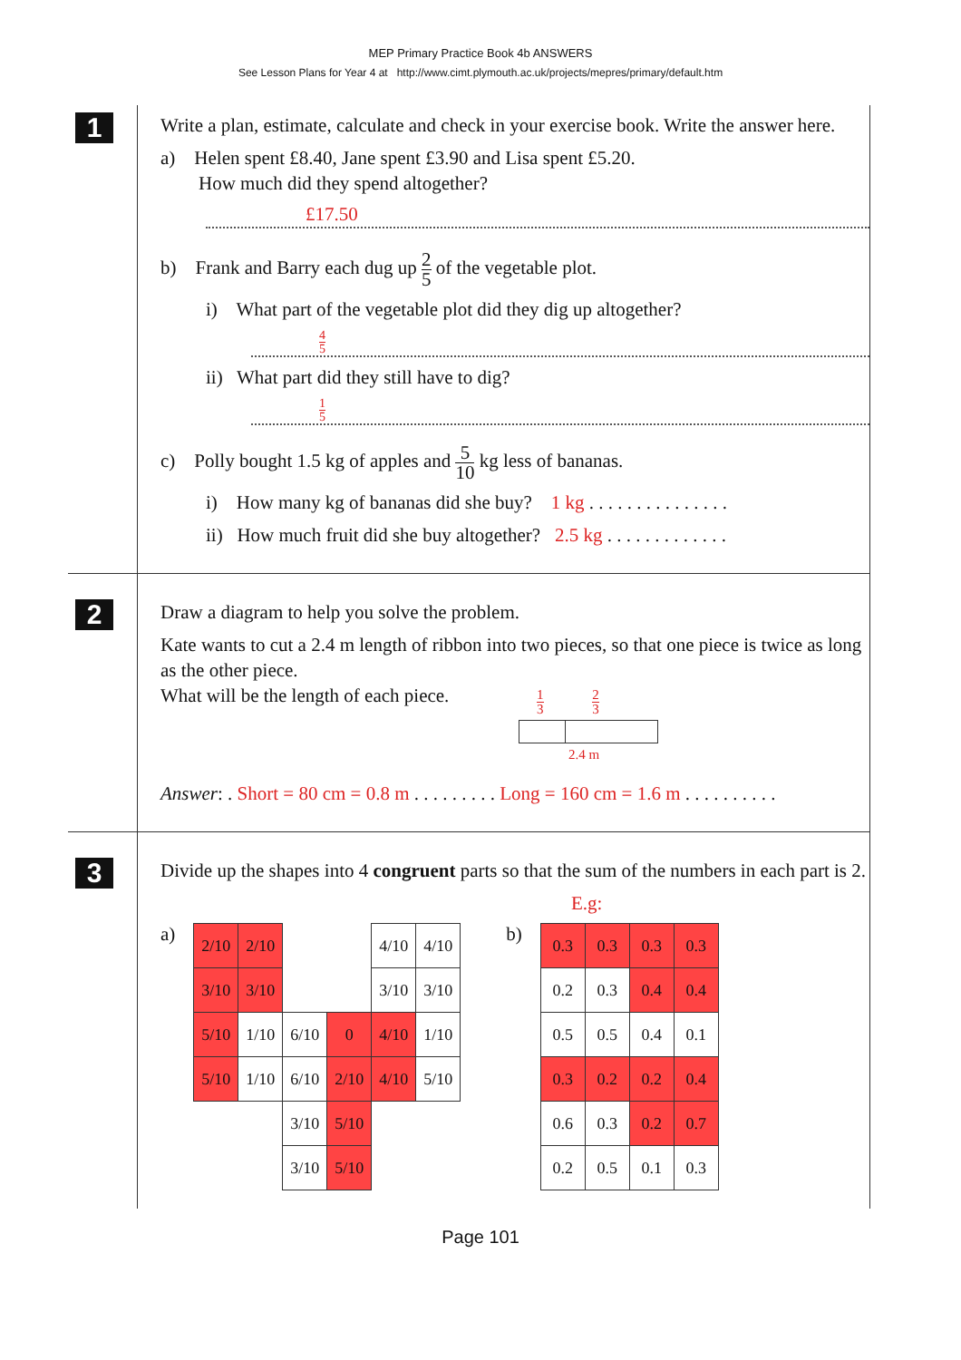MEP Primary Practice Book 4b ANSWERS
See Lesson Plans for Year 4 at http://www.cimt.plymouth.ac.uk/projects/mepres/primary/default.htm
1
Write a plan, estimate, calculate and check in your exercise book. Write the answer here.
a) Helen spent £8.40, Jane spent £3.90 and Lisa spent £5.20.
How much did they spend altogether?
£17.50
b) Frank and Barry each dug up 2 5 of the vegetable plot.
i) What part of the vegetable plot did they dig up altogether?
4 5
ii) What part did they still have to dig?
1 5
c) Polly bought 1.5 kg of apples and 5 10 kg less of bananas.
i) How many kg of bananas did she buy? 1 kg . . . . . . . . . . . . . . .
ii) How much fruit did she buy altogether? 2.5 kg . . . . . . . . . . . . .
2
Draw a diagram to help you solve the problem.
Kate wants to cut a 2.4 m length of ribbon into two pieces, so that one piece is twice as long as the other piece.
What will be the length of each piece.
1 3 2 3
2.4 m
Answer: . Short = 80 cm = 0.8 m . . . . . . . . . Long = 160 cm = 1.6 m . . . . . . . . . .
3
Divide up the shapes into 4 congruent parts so that the sum of the numbers in each part is 2.
E.g:
a)
| 2/10 | 2/10 | | | 4/10 | 4/10 |
| 3/10 | 3/10 | | | 3/10 | 3/10 |
| 5/10 | 1/10 | 6/10 | 0 | 4/10 | 1/10 |
| 5/10 | 1/10 | 6/10 | 2/10 | 4/10 | 5/10 |
| | | 3/10 | 5/10 | | |
| | | 3/10 | 5/10 | | |
b)
| 0.3 | 0.3 | 0.3 | 0.3 |
| 0.2 | 0.3 | 0.4 | 0.4 |
| 0.5 | 0.5 | 0.4 | 0.1 |
| 0.3 | 0.2 | 0.2 | 0.4 |
| 0.6 | 0.3 | 0.2 | 0.7 |
| 0.2 | 0.5 | 0.1 | 0.3 |
Page 101